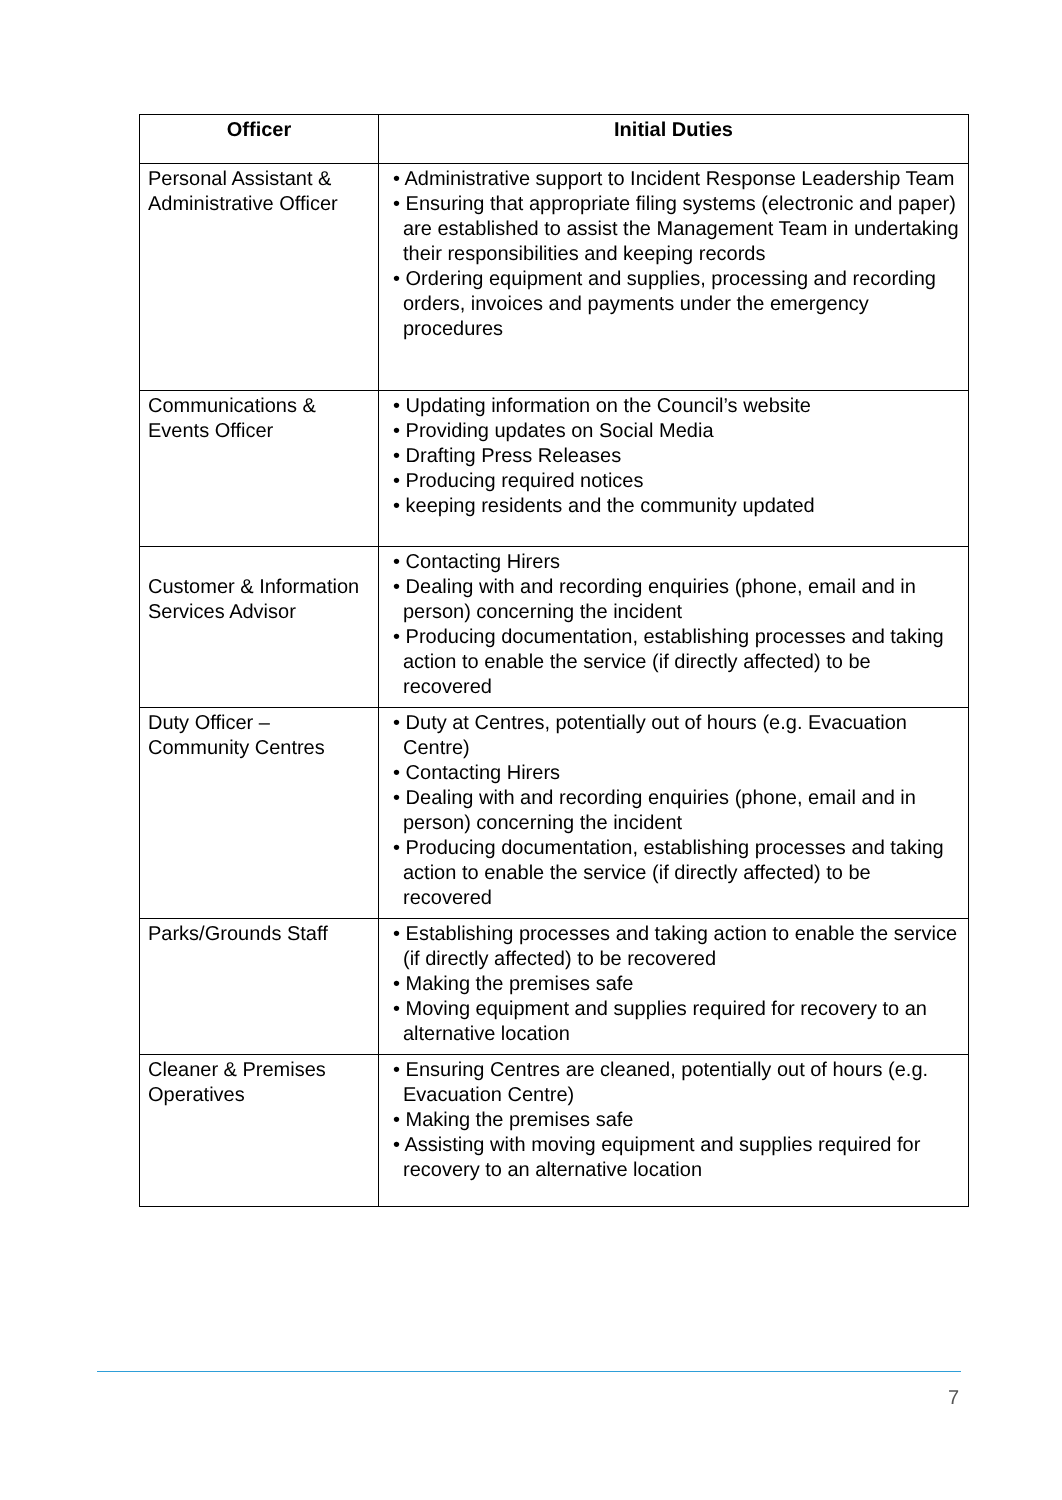| Officer | Initial Duties |
| --- | --- |
| Personal Assistant & Administrative Officer | • Administrative support to Incident Response Leadership Team • Ensuring that appropriate filing systems (electronic and paper) are established to assist the Management Team in undertaking their responsibilities and keeping records • Ordering equipment and supplies, processing and recording orders, invoices and payments under the emergency procedures |
| Communications & Events Officer | • Updating information on the Council’s website • Providing updates on Social Media • Drafting Press Releases • Producing required notices • keeping residents and the community updated |
| Customer & Information Services Advisor | • Contacting Hirers • Dealing with and recording enquiries (phone, email and in person) concerning the incident • Producing documentation, establishing processes and taking action to enable the service (if directly affected) to be recovered |
| Duty Officer – Community Centres | • Duty at Centres, potentially out of hours (e.g. Evacuation Centre) • Contacting Hirers • Dealing with and recording enquiries (phone, email and in person) concerning the incident • Producing documentation, establishing processes and taking action to enable the service (if directly affected) to be recovered |
| Parks/Grounds Staff | • Establishing processes and taking action to enable the service (if directly affected) to be recovered • Making the premises safe • Moving equipment and supplies required for recovery to an alternative location |
| Cleaner & Premises Operatives | • Ensuring Centres are cleaned, potentially out of hours (e.g. Evacuation Centre) • Making the premises safe • Assisting with moving equipment and supplies required for recovery to an alternative location |
7